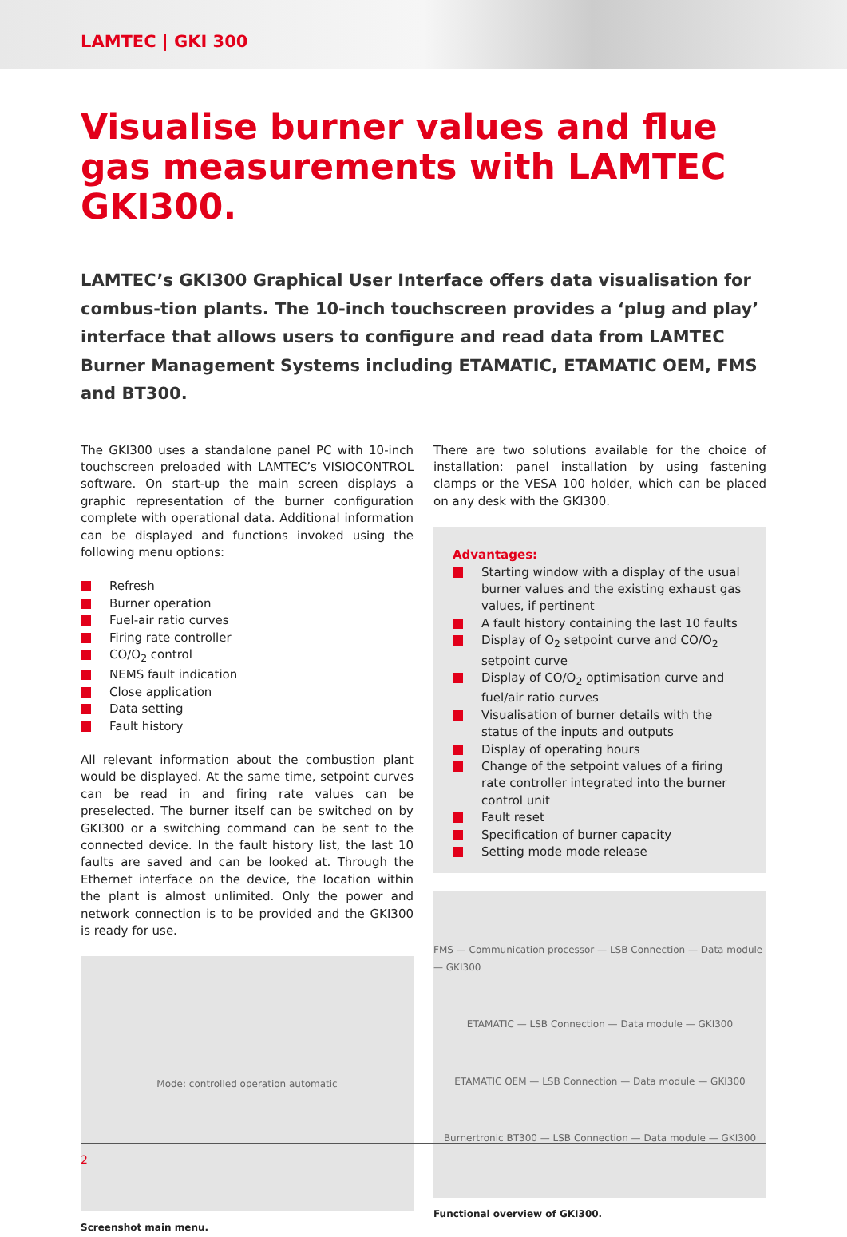LAMTEC | GKI 300
Visualise burner values and flue gas measurements with LAMTEC GKI300.
LAMTEC’s GKI300 Graphical User Interface offers data visualisation for combus-tion plants. The 10-inch touchscreen provides a ‘plug and play’ interface that allows users to configure and read data from LAMTEC Burner Management Systems including ETAMATIC, ETAMATIC OEM, FMS and BT300.
The GKI300 uses a standalone panel PC with 10-inch touchscreen preloaded with LAMTEC’s VISIOCONTROL software. On start-up the main screen displays a graphic representation of the burner configuration complete with operational data. Additional information can be displayed and functions invoked using the following menu options:
Refresh
Burner operation
Fuel-air ratio curves
Firing rate controller
CO/O<sub>2</sub> control
NEMS fault indication
Close application
Data setting
Fault history
All relevant information about the combustion plant would be displayed. At the same time, setpoint curves can be read in and firing rate values can be preselected. The burner itself can be switched on by GKI300 or a switching command can be sent to the connected device. In the fault history list, the last 10 faults are saved and can be looked at. Through the Ethernet interface on the device, the location within the plant is almost unlimited. Only the power and network connection is to be provided and the GKI300 is ready for use.
Mode: controlled operation automatic
Screenshot main menu.
There are two solutions available for the choice of installation: panel installation by using fastening clamps or the VESA 100 holder, which can be placed on any desk with the GKI300.
Advantages:
Starting window with a display of the usual burner values and the existing exhaust gas values, if pertinent
A fault history containing the last 10 faults
Display of O<sub>2</sub> setpoint curve and CO/O<sub>2</sub> setpoint curve
Display of CO/O<sub>2</sub> optimisation curve and fuel/air ratio curves
Visualisation of burner details with the status of the inputs and outputs
Display of operating hours
Change of the setpoint values of a firing rate controller integrated into the burner control unit
Fault reset
Specification of burner capacity
Setting mode mode release
FMS — Communication processor — LSB Connection — Data module — GKI300
ETAMATIC — LSB Connection — Data module — GKI300
ETAMATIC OEM — LSB Connection — Data module — GKI300
Burnertronic BT300 — LSB Connection — Data module — GKI300
Functional overview of GKI300.
2